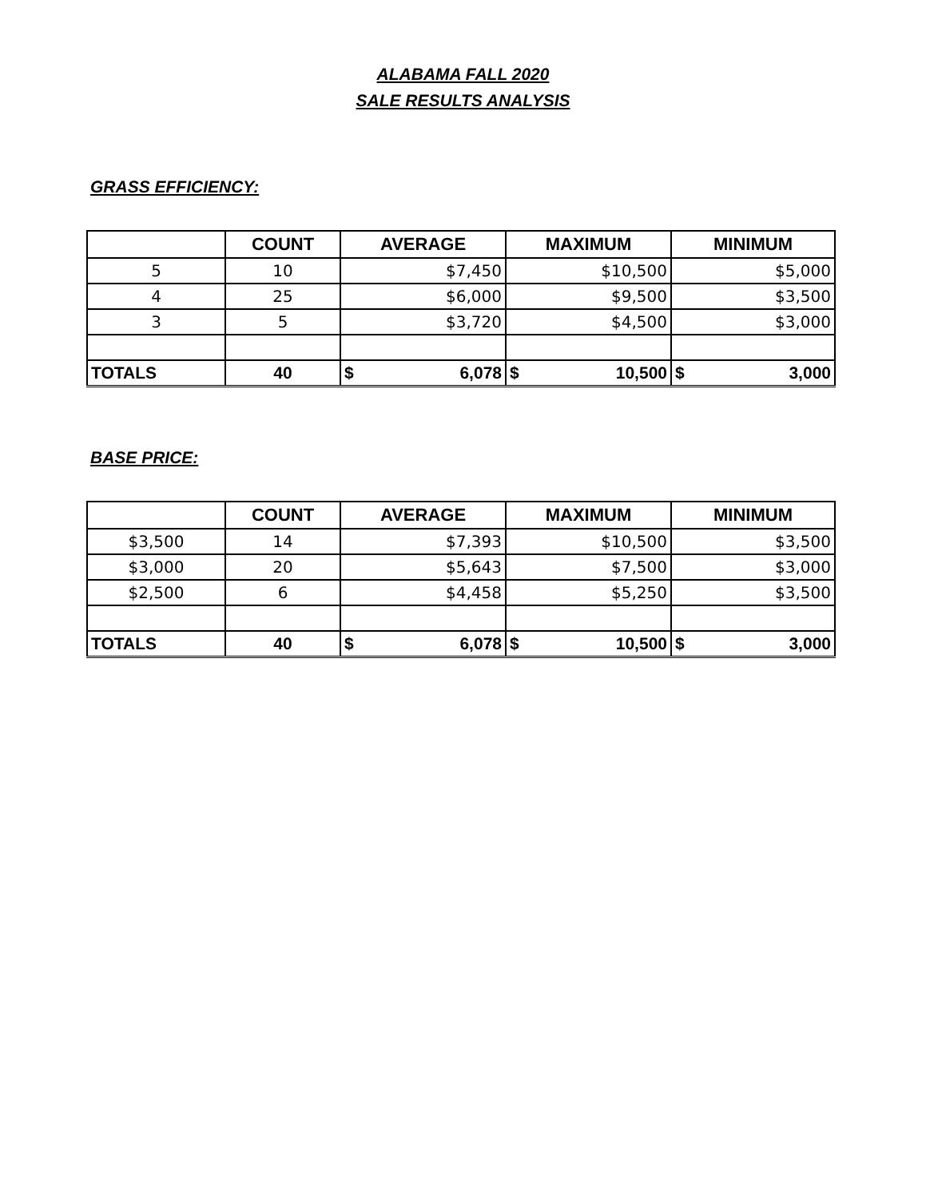ALABAMA FALL 2020
SALE RESULTS ANALYSIS
GRASS EFFICIENCY:
| | COUNT | AVERAGE | MAXIMUM | MINIMUM |
| --- | --- | --- | --- | --- |
| 5 | 10 | $7,450 | $10,500 | $5,000 |
| 4 | 25 | $6,000 | $9,500 | $3,500 |
| 3 | 5 | $3,720 | $4,500 | $3,000 |
| TOTALS | 40 | $ 6,078 | $ 10,500 | $ 3,000 |
BASE PRICE:
| | COUNT | AVERAGE | MAXIMUM | MINIMUM |
| --- | --- | --- | --- | --- |
| $3,500 | 14 | $7,393 | $10,500 | $3,500 |
| $3,000 | 20 | $5,643 | $7,500 | $3,000 |
| $2,500 | 6 | $4,458 | $5,250 | $3,500 |
| TOTALS | 40 | $ 6,078 | $ 10,500 | $ 3,000 |